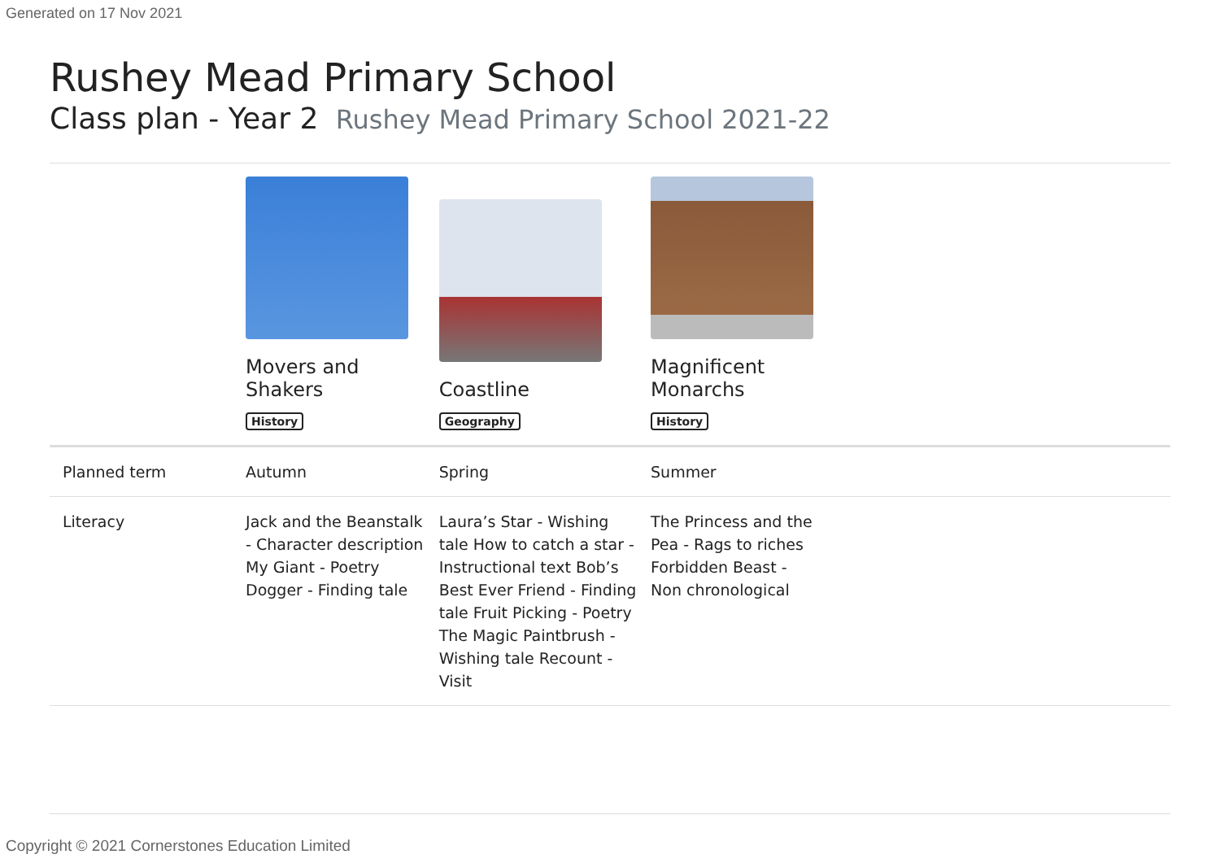Generated on 17 Nov 2021
Rushey Mead Primary School
Class plan - Year 2 Rushey Mead Primary School 2021-22
| | Movers and Shakers History | Coastline Geography | Magnificent Monarchs History |
| --- | --- | --- | --- |
| Planned term | Autumn | Spring | Summer |
| Literacy | Jack and the Beanstalk - Character description My Giant - Poetry Dogger - Finding tale | Laura’s Star - Wishing tale How to catch a star - Instructional text Bob’s Best Ever Friend - Finding tale Fruit Picking - Poetry The Magic Paintbrush - Wishing tale Recount - Visit | The Princess and the Pea - Rags to riches Forbidden Beast - Non chronological |
Copyright © 2021 Cornerstones Education Limited